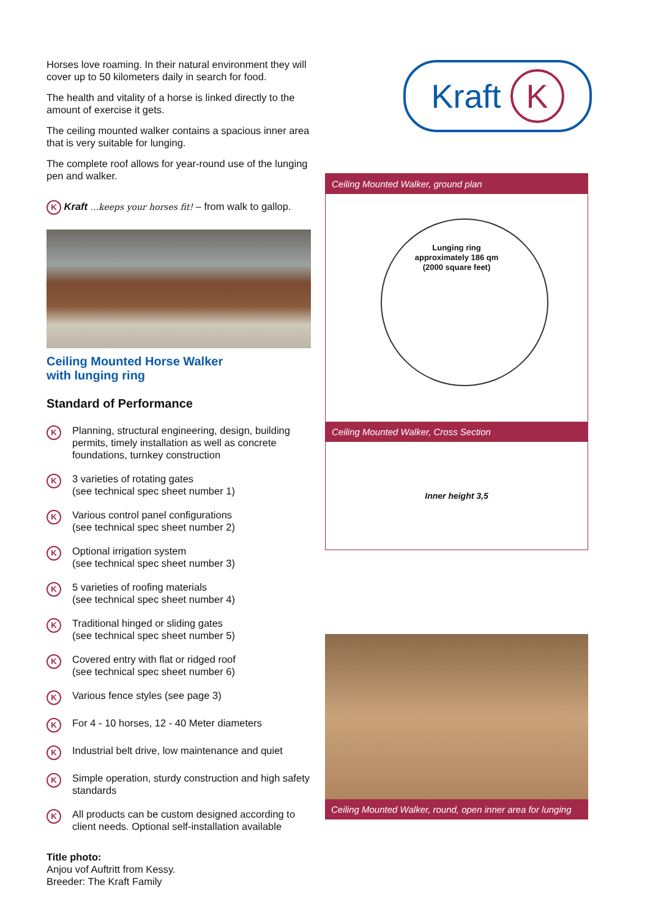Horses love roaming. In their natural environment they will cover up to 50 kilometers daily in search for food.
The health and vitality of a horse is linked directly to the amount of exercise it gets.
The ceiling mounted walker contains a spacious inner area that is very suitable for lunging.
The complete roof allows for year-round use of the lunging pen and walker.
K Kraft ...keeps your horses fit! – from walk to gallop.
Ceiling Mounted Horse Walker
with lunging ring
Standard of Performance
K
Planning, structural engineering, design, building permits, timely installation as well as concrete foundations, turnkey construction
K
3 varieties of rotating gates
(see technical spec sheet number 1)
K
Various control panel configurations
(see technical spec sheet number 2)
K
Optional irrigation system
(see technical spec sheet number 3)
K
5 varieties of roofing materials
(see technical spec sheet number 4)
K
Traditional hinged or sliding gates
(see technical spec sheet number 5)
K
Covered entry with flat or ridged roof
(see technical spec sheet number 6)
K
Various fence styles (see page 3)
K
For 4 - 10 horses, 12 - 40 Meter diameters
K
Industrial belt drive, low maintenance and quiet
K
Simple operation, sturdy construction and high safety standards
K
All products can be custom designed according to client needs. Optional self-installation available
Title photo:
Anjou vof Auftritt from Kessy.
Breeder: The Kraft Family
Kraft K
Ceiling Mounted Walker, ground plan
Lunging ring
approximately 186 qm
(2000 square feet)
Ceiling Mounted Walker, Cross Section
Inner height 3,5
Ceiling Mounted Walker, round, open inner area for lunging